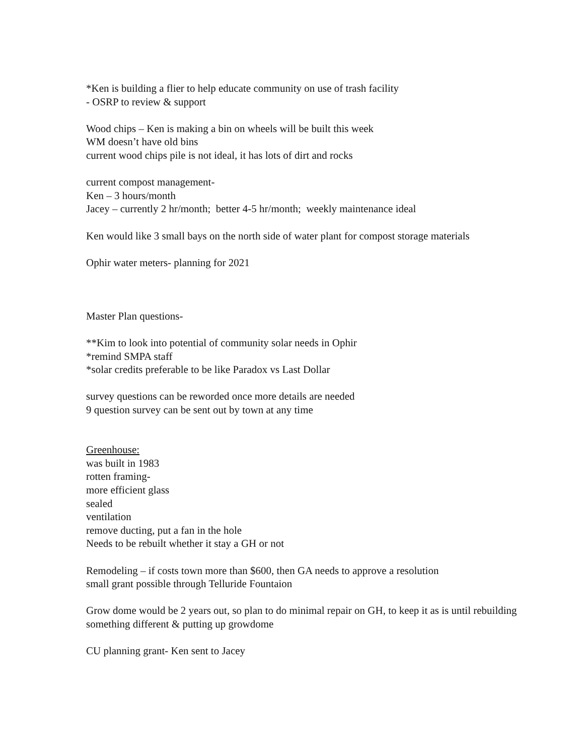*Ken is building a flier to help educate community on use of trash facility
- OSRP to review & support
Wood chips – Ken is making a bin on wheels will be built this week
WM doesn’t have old bins
current wood chips pile is not ideal, it has lots of dirt and rocks
current compost management-
Ken – 3 hours/month
Jacey – currently 2 hr/month; better 4-5 hr/month; weekly maintenance ideal
Ken would like 3 small bays on the north side of water plant for compost storage materials
Ophir water meters- planning for 2021
Master Plan questions-
**Kim to look into potential of community solar needs in Ophir
*remind SMPA staff
*solar credits preferable to be like Paradox vs Last Dollar
survey questions can be reworded once more details are needed
9 question survey can be sent out by town at any time
Greenhouse:
was built in 1983
rotten framing-
more efficient glass
sealed
ventilation
remove ducting, put a fan in the hole
Needs to be rebuilt whether it stay a GH or not
Remodeling – if costs town more than $600, then GA needs to approve a resolution
small grant possible through Telluride Fountaion
Grow dome would be 2 years out, so plan to do minimal repair on GH, to keep it as is until rebuilding something different & putting up growdome
CU planning grant- Ken sent to Jacey